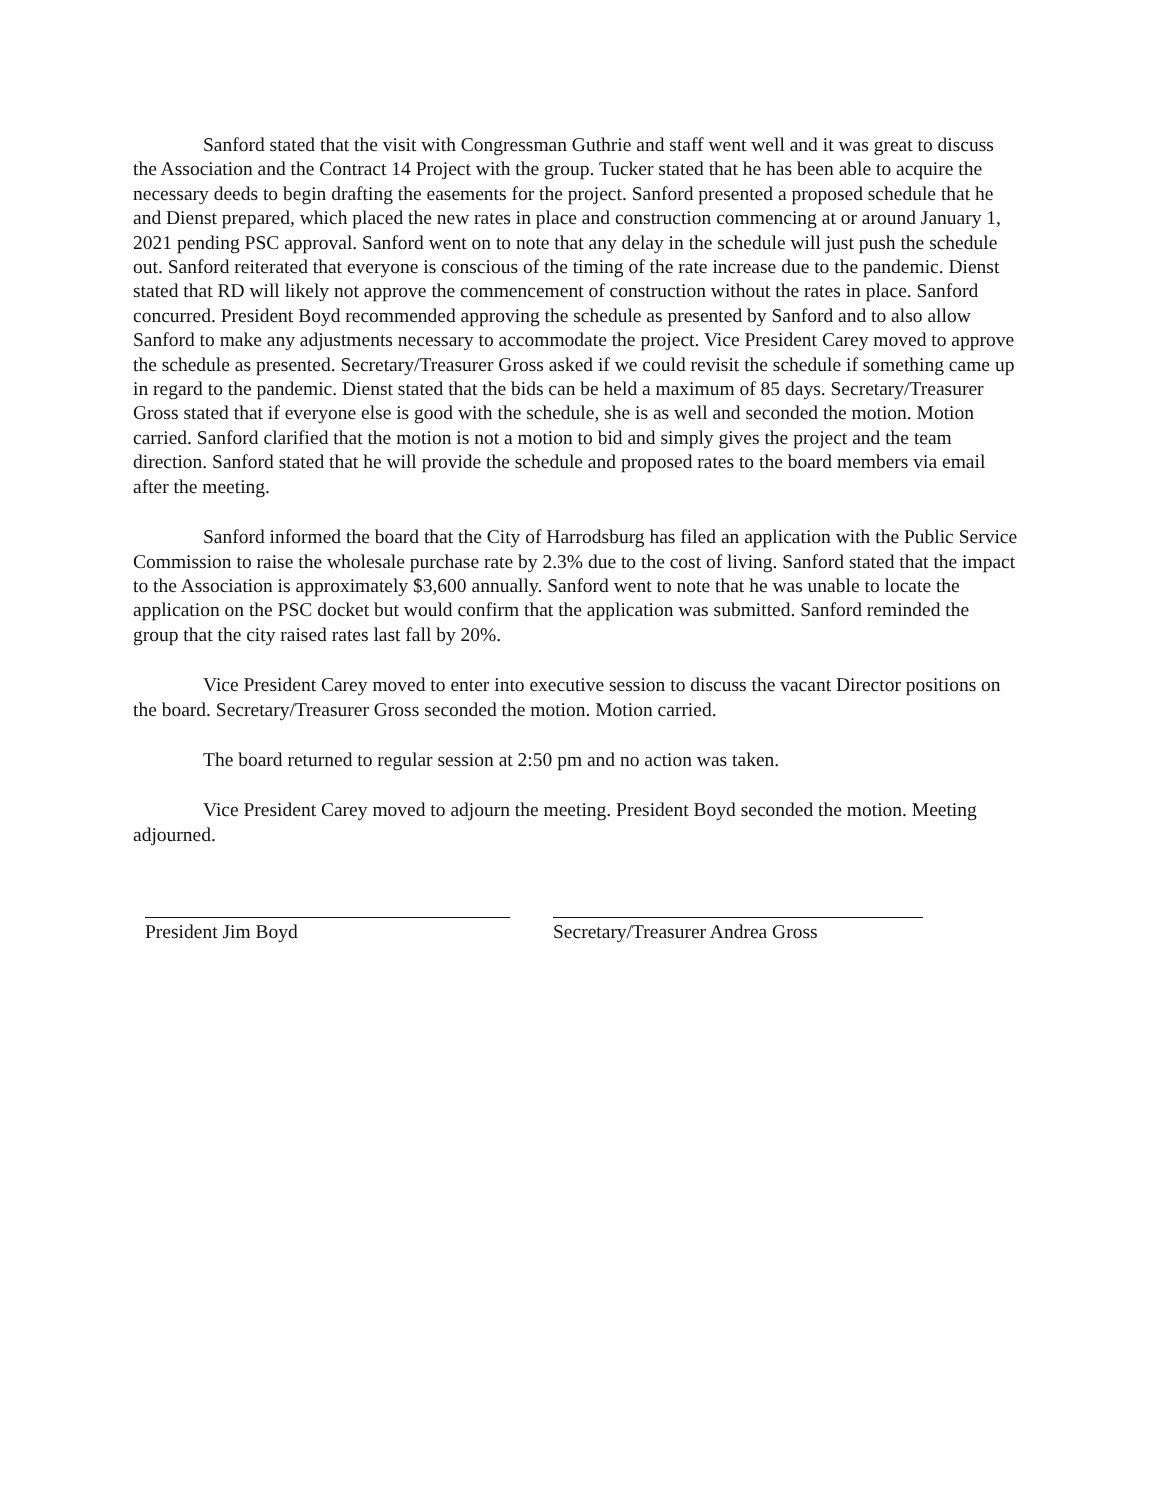Sanford stated that the visit with Congressman Guthrie and staff went well and it was great to discuss the Association and the Contract 14 Project with the group. Tucker stated that he has been able to acquire the necessary deeds to begin drafting the easements for the project. Sanford presented a proposed schedule that he and Dienst prepared, which placed the new rates in place and construction commencing at or around January 1, 2021 pending PSC approval. Sanford went on to note that any delay in the schedule will just push the schedule out. Sanford reiterated that everyone is conscious of the timing of the rate increase due to the pandemic. Dienst stated that RD will likely not approve the commencement of construction without the rates in place. Sanford concurred. President Boyd recommended approving the schedule as presented by Sanford and to also allow Sanford to make any adjustments necessary to accommodate the project. Vice President Carey moved to approve the schedule as presented. Secretary/Treasurer Gross asked if we could revisit the schedule if something came up in regard to the pandemic. Dienst stated that the bids can be held a maximum of 85 days. Secretary/Treasurer Gross stated that if everyone else is good with the schedule, she is as well and seconded the motion. Motion carried. Sanford clarified that the motion is not a motion to bid and simply gives the project and the team direction. Sanford stated that he will provide the schedule and proposed rates to the board members via email after the meeting.
Sanford informed the board that the City of Harrodsburg has filed an application with the Public Service Commission to raise the wholesale purchase rate by 2.3% due to the cost of living. Sanford stated that the impact to the Association is approximately $3,600 annually. Sanford went to note that he was unable to locate the application on the PSC docket but would confirm that the application was submitted. Sanford reminded the group that the city raised rates last fall by 20%.
Vice President Carey moved to enter into executive session to discuss the vacant Director positions on the board. Secretary/Treasurer Gross seconded the motion. Motion carried.
The board returned to regular session at 2:50 pm and no action was taken.
Vice President Carey moved to adjourn the meeting. President Boyd seconded the motion. Meeting adjourned.
President Jim Boyd Secretary/Treasurer Andrea Gross